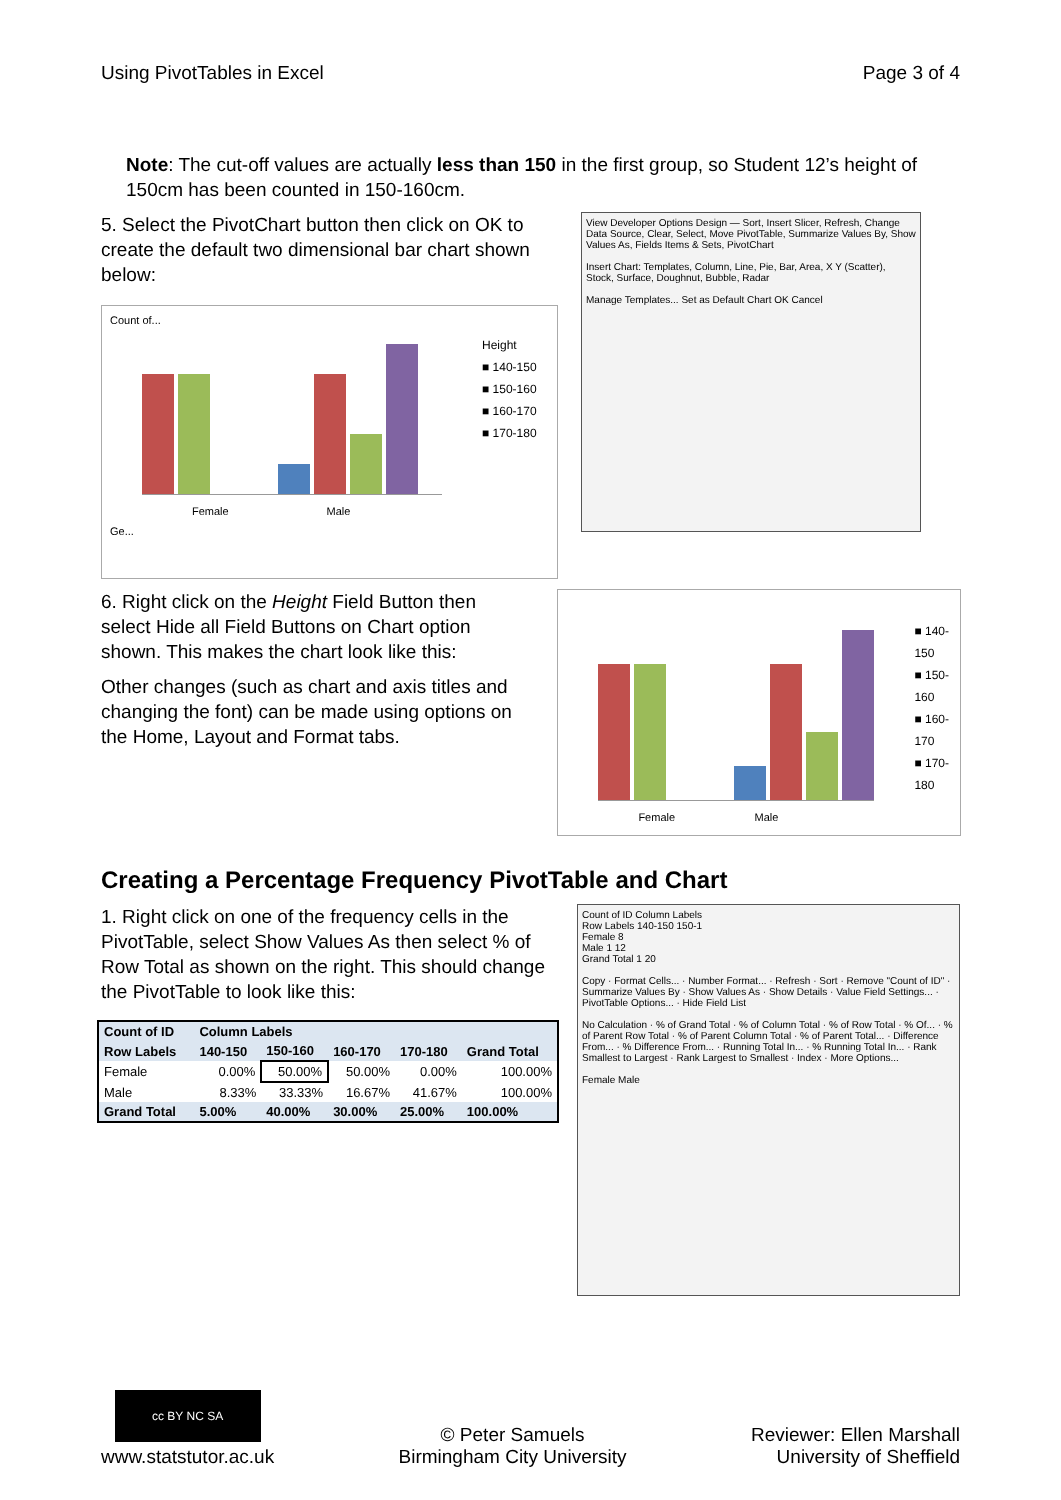Using PivotTables in Excel Page 3 of 4
Note: The cut-off values are actually less than 150 in the first group, so Student 12’s height of 150cm has been counted in 150-160cm.
5. Select the PivotChart button then click on OK to create the default two dimensional bar chart shown below:
Count of...
Height
■ 140-150
■ 150-160
■ 160-170
■ 170-180
Female Male
Ge...
View Developer Options Design — Sort, Insert Slicer, Refresh, Change Data Source, Clear, Select, Move PivotTable, Summarize Values By, Show Values As, Fields Items & Sets, PivotChart
Insert Chart: Templates, Column, Line, Pie, Bar, Area, X Y (Scatter), Stock, Surface, Doughnut, Bubble, Radar
Manage Templates... Set as Default Chart OK Cancel
6. Right click on the Height Field Button then select Hide all Field Buttons on Chart option shown. This makes the chart look like this:
Other changes (such as chart and axis titles and changing the font) can be made using options on the Home, Layout and Format tabs.
■ 140-150
■ 150-160
■ 160-170
■ 170-180
Female Male
Creating a Percentage Frequency PivotTable and Chart
1. Right click on one of the frequency cells in the PivotTable, select Show Values As then select % of Row Total as shown on the right. This should change the PivotTable to look like this:
| Count of ID | Column Labels | | | | |
| --- | --- | --- | --- | --- | --- |
| Row Labels | 140-150 | 150-160 | 160-170 | 170-180 | Grand Total |
| Female | 0.00% | 50.00% | 50.00% | 0.00% | 100.00% |
| Male | 8.33% | 33.33% | 16.67% | 41.67% | 100.00% |
| Grand Total | 5.00% | 40.00% | 30.00% | 25.00% | 100.00% |
Count of ID Column Labels
Row Labels 140-150 150-1
Female 8
Male 1 12
Grand Total 1 20
Copy · Format Cells... · Number Format... · Refresh · Sort · Remove "Count of ID" · Summarize Values By · Show Values As · Show Details · Value Field Settings... · PivotTable Options... · Hide Field List
No Calculation · % of Grand Total · % of Column Total · % of Row Total · % Of... · % of Parent Row Total · % of Parent Column Total · % of Parent Total... · Difference From... · % Difference From... · Running Total In... · % Running Total In... · Rank Smallest to Largest · Rank Largest to Smallest · Index · More Options...
Female Male
cc BY NC SA
www.statstutor.ac.uk
© Peter Samuels
Birmingham City University
Reviewer: Ellen Marshall
University of Sheffield